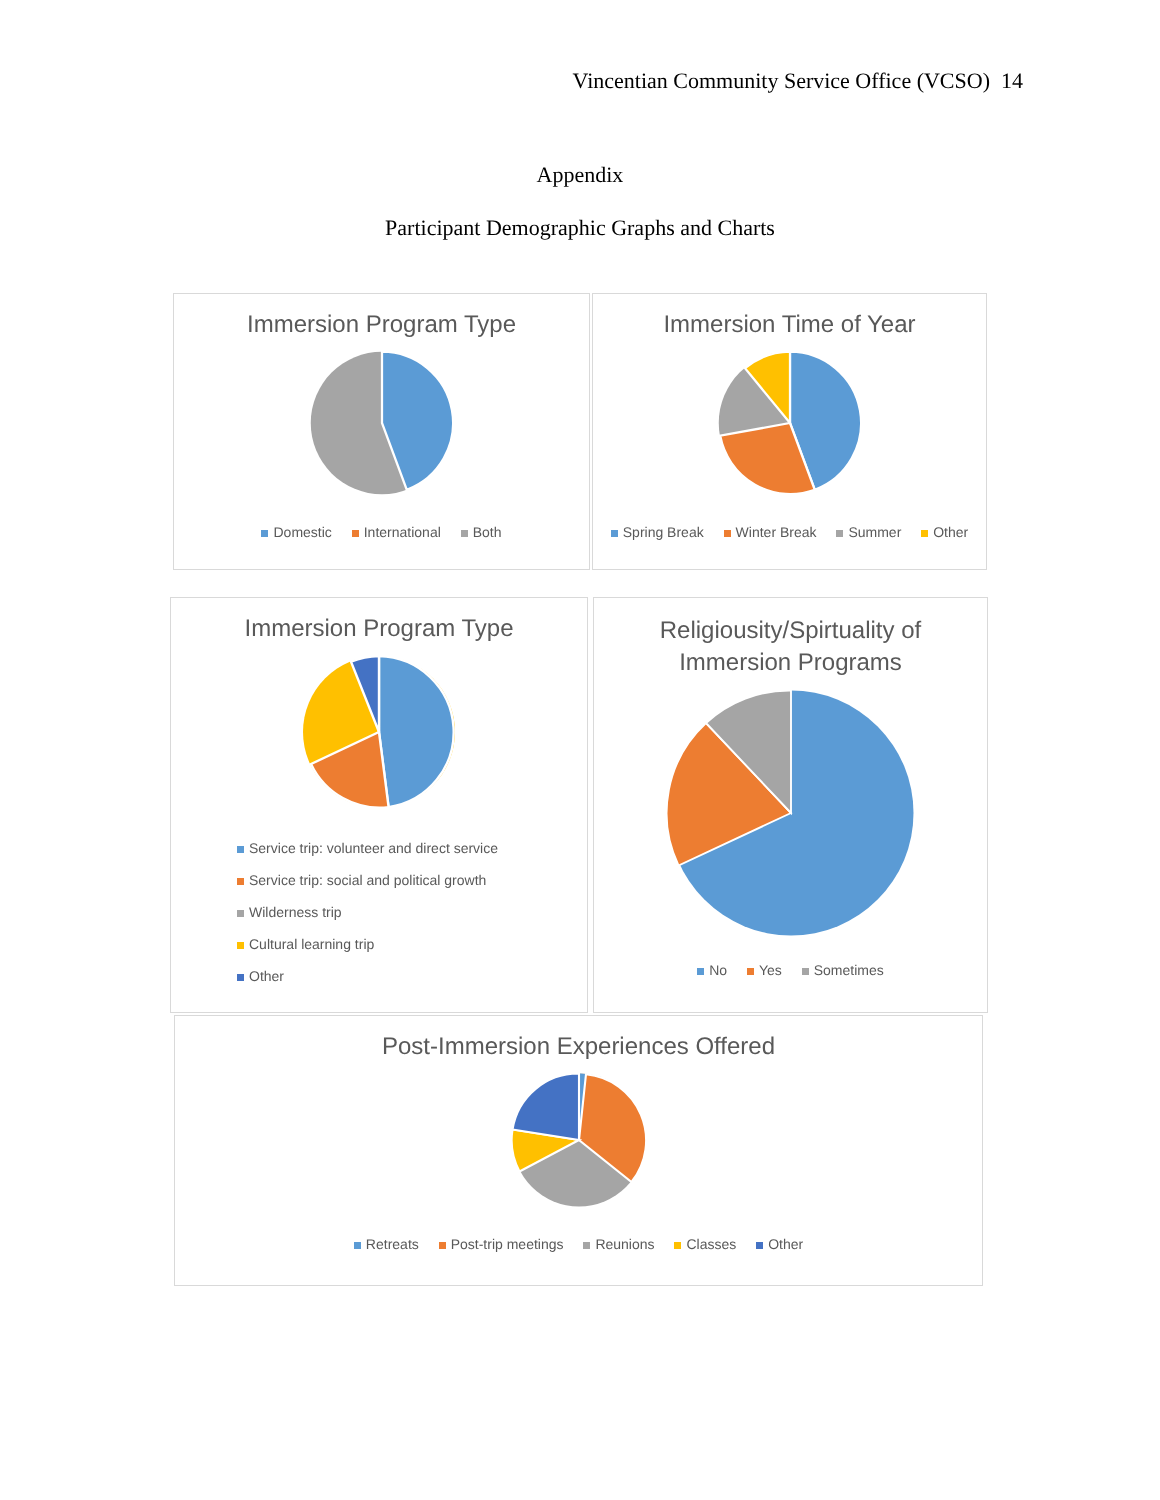Vincentian Community Service Office (VCSO) 14
Appendix
Participant Demographic Graphs and Charts
Immersion Program Type
Domestic International Both
Immersion Time of Year
Spring Break Winter Break Summer Other
Immersion Program Type
Service trip: volunteer and direct service
Service trip: social and political growth
Wilderness trip
Cultural learning trip
Other
Religiousity/Spirtuality of
Immersion Programs
No Yes Sometimes
Post-Immersion Experiences Offered
Retreats Post-trip meetings Reunions Classes Other